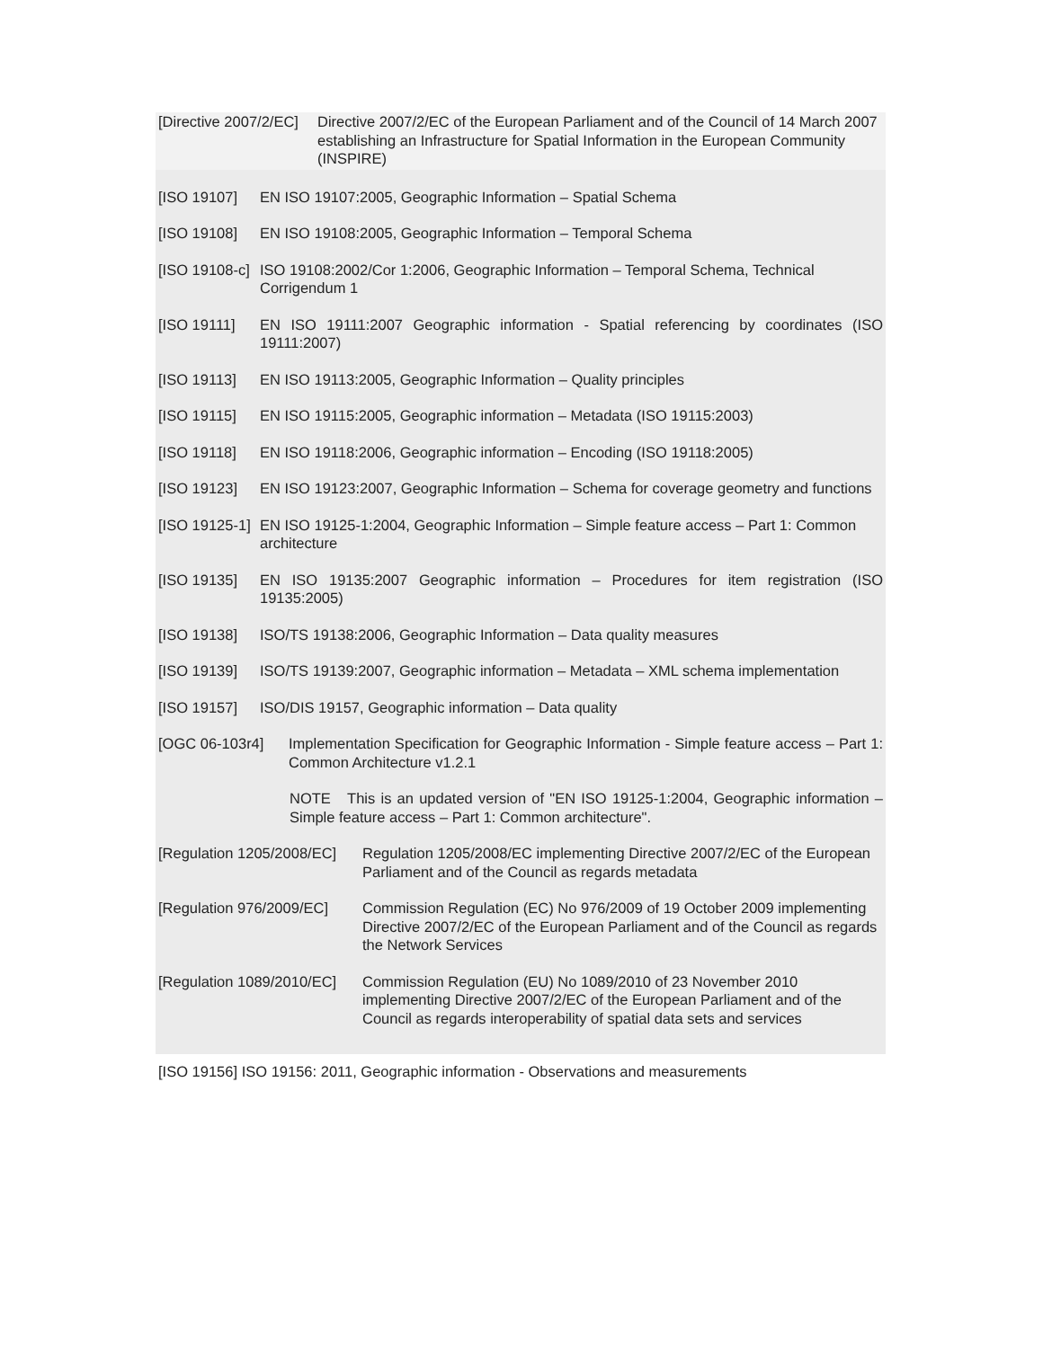[Directive 2007/2/EC]
Directive 2007/2/EC of the European Parliament and of the Council of 14 March 2007 establishing an Infrastructure for Spatial Information in the European Community (INSPIRE)
[ISO 19107] EN ISO 19107:2005, Geographic Information – Spatial Schema
[ISO 19108] EN ISO 19108:2005, Geographic Information – Temporal Schema
[ISO 19108-c]
ISO 19108:2002/Cor 1:2006, Geographic Information – Temporal Schema, Technical Corrigendum 1
[ISO 19111] EN ISO 19111:2007 Geographic information - Spatial referencing by coordinates (ISO 19111:2007)
[ISO 19113] EN ISO 19113:2005, Geographic Information – Quality principles
[ISO 19115] EN ISO 19115:2005, Geographic information – Metadata (ISO 19115:2003)
[ISO 19118] EN ISO 19118:2006, Geographic information – Encoding (ISO 19118:2005)
[ISO 19123] EN ISO 19123:2007, Geographic Information – Schema for coverage geometry and functions
[ISO 19125-1]
EN ISO 19125-1:2004, Geographic Information – Simple feature access – Part 1: Common architecture
[ISO 19135] EN ISO 19135:2007 Geographic information – Procedures for item registration (ISO 19135:2005)
[ISO 19138] ISO/TS 19138:2006, Geographic Information – Data quality measures
[ISO 19139] ISO/TS 19139:2007, Geographic information – Metadata – XML schema implementation
[ISO 19157] ISO/DIS 19157, Geographic information – Data quality
[OGC 06-103r4] Implementation Specification for Geographic Information - Simple feature access – Part 1: Common Architecture v1.2.1
NOTE This is an updated version of "EN ISO 19125-1:2004, Geographic information – Simple feature access – Part 1: Common architecture".
[Regulation 1205/2008/EC]
Regulation 1205/2008/EC implementing Directive 2007/2/EC of the European Parliament and of the Council as regards metadata
[Regulation 976/2009/EC]
Commission Regulation (EC) No 976/2009 of 19 October 2009 implementing Directive 2007/2/EC of the European Parliament and of the Council as regards the Network Services
[Regulation 1089/2010/EC]
Commission Regulation (EU) No 1089/2010 of 23 November 2010 implementing Directive 2007/2/EC of the European Parliament and of the Council as regards interoperability of spatial data sets and services
[ISO 19156] ISO 19156: 2011, Geographic information - Observations and measurements